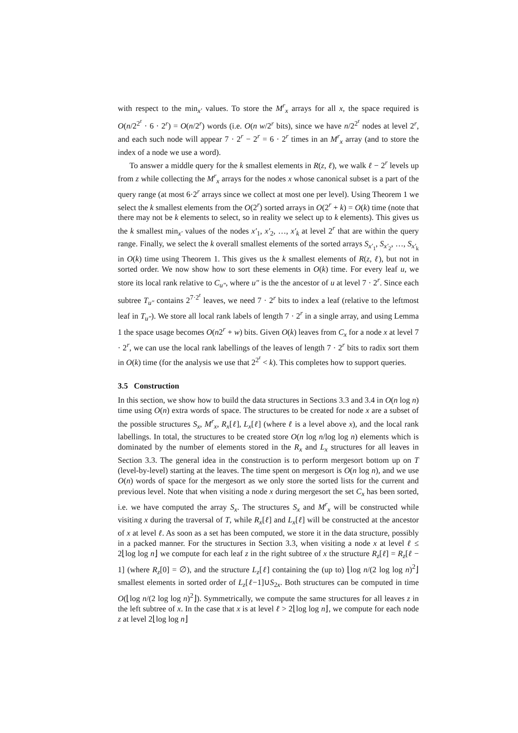with respect to the min<sub>x′</sub> values. To store the M<sup>r</sup><sub>x</sub> arrays for all x, the space required is O(n/2<sup>2<sup>r</sup></sup> · 6 · 2<sup>r</sup>) = O(n/2<sup>r</sup>) words (i.e. O(n w/2<sup>r</sup> bits), since we have n/2<sup>2<sup>r</sup></sup> nodes at level 2<sup>r</sup>, and each such node will appear 7 · 2<sup>r</sup> − 2<sup>r</sup> = 6 · 2<sup>r</sup> times in an M<sup>r</sup><sub>x</sub> array (and to store the index of a node we use a word).
To answer a middle query for the k smallest elements in R(z, ℓ), we walk ℓ − 2<sup>r</sup> levels up from z while collecting the M<sup>r</sup><sub>x</sub> arrays for the nodes x whose canonical subset is a part of the query range (at most 6·2<sup>r</sup> arrays since we collect at most one per level). Using Theorem 1 we select the k smallest elements from the O(2<sup>r</sup>) sorted arrays in O(2<sup>r</sup> + k) = O(k) time (note that there may not be k elements to select, so in reality we select up to k elements). This gives us the k smallest min<sub>x′</sub> values of the nodes x′<sub>1</sub>, x′<sub>2</sub>, …, x′<sub>k</sub> at level 2<sup>r</sup> that are within the query range. Finally, we select the k overall smallest elements of the sorted arrays S<sub>x′<sub>1</sub></sub>, S<sub>x′<sub>2</sub></sub>, …, S<sub>x′<sub>k</sub></sub> in O(k) time using Theorem 1. This gives us the k smallest elements of R(z, ℓ), but not in sorted order. We now show how to sort these elements in O(k) time. For every leaf u, we store its local rank relative to C<sub>u″</sub>, where u″ is the the ancestor of u at level 7 · 2<sup>r</sup>. Since each subtree T<sub>u″</sub> contains 2<sup>7·2<sup>r</sup></sup> leaves, we need 7 · 2<sup>r</sup> bits to index a leaf (relative to the leftmost leaf in T<sub>u″</sub>). We store all local rank labels of length 7 · 2<sup>r</sup> in a single array, and using Lemma 1 the space usage becomes O(n2<sup>r</sup> + w) bits. Given O(k) leaves from C<sub>x</sub> for a node x at level 7 · 2<sup>r</sup>, we can use the local rank labellings of the leaves of length 7 · 2<sup>r</sup> bits to radix sort them in O(k) time (for the analysis we use that 2<sup>2<sup>r</sup></sup> < k). This completes how to support queries.
3.5 Construction
In this section, we show how to build the data structures in Sections 3.3 and 3.4 in O(n log n) time using O(n) extra words of space. The structures to be created for node x are a subset of the possible structures S<sub>x</sub>, M<sup>r</sup><sub>x</sub>, R<sub>x</sub>[ℓ], L<sub>x</sub>[ℓ] (where ℓ is a level above x), and the local rank labellings. In total, the structures to be created store O(n log n/log log n) elements which is dominated by the number of elements stored in the R<sub>x</sub> and L<sub>x</sub> structures for all leaves in Section 3.3. The general idea in the construction is to perform mergesort bottom up on T (level-by-level) starting at the leaves. The time spent on mergesort is O(n log n), and we use O(n) words of space for the mergesort as we only store the sorted lists for the current and previous level. Note that when visiting a node x during mergesort the set C<sub>x</sub> has been sorted, i.e. we have computed the array S<sub>x</sub>. The structures S<sub>x</sub> and M<sup>r</sup><sub>x</sub> will be constructed while visiting x during the traversal of T, while R<sub>x</sub>[ℓ] and L<sub>x</sub>[ℓ] will be constructed at the ancestor of x at level ℓ. As soon as a set has been computed, we store it in the data structure, possibly in a packed manner. For the structures in Section 3.3, when visiting a node x at level ℓ ≤ 2⌊log log n⌋ we compute for each leaf z in the right subtree of x the structure R<sub>z</sub>[ℓ] = R<sub>z</sub>[ℓ − 1] (where R<sub>z</sub>[0] = ∅), and the structure L<sub>z</sub>[ℓ] containing the (up to) ⌊log n/(2 log log n)<sup>2</sup>⌋ smallest elements in sorted order of L<sub>z</sub>[ℓ−1]∪S<sub>2x</sub>. Both structures can be computed in time O(⌊log n/(2 log log n)<sup>2</sup>⌋). Symmetrically, we compute the same structures for all leaves z in the left subtree of x. In the case that x is at level ℓ > 2⌊log log n⌋, we compute for each node z at level 2⌊log log n⌋